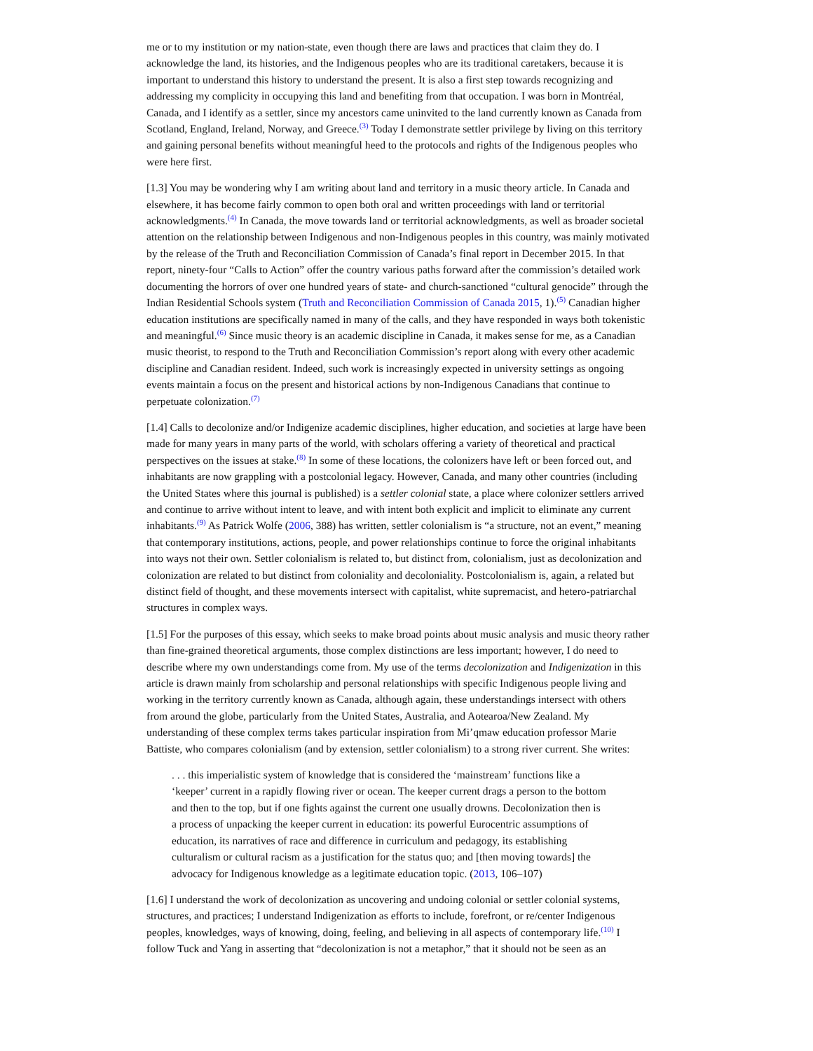me or to my institution or my nation-state, even though there are laws and practices that claim they do. I acknowledge the land, its histories, and the Indigenous peoples who are its traditional caretakers, because it is important to understand this history to understand the present. It is also a first step towards recognizing and addressing my complicity in occupying this land and benefiting from that occupation. I was born in Montréal, Canada, and I identify as a settler, since my ancestors came uninvited to the land currently known as Canada from Scotland, England, Ireland, Norway, and Greece.<sup>(3)</sup> Today I demonstrate settler privilege by living on this territory and gaining personal benefits without meaningful heed to the protocols and rights of the Indigenous peoples who were here first.
[1.3] You may be wondering why I am writing about land and territory in a music theory article. In Canada and elsewhere, it has become fairly common to open both oral and written proceedings with land or territorial acknowledgments.<sup>(4)</sup> In Canada, the move towards land or territorial acknowledgments, as well as broader societal attention on the relationship between Indigenous and non-Indigenous peoples in this country, was mainly motivated by the release of the Truth and Reconciliation Commission of Canada’s final report in December 2015. In that report, ninety-four “Calls to Action” offer the country various paths forward after the commission’s detailed work documenting the horrors of over one hundred years of state- and church-sanctioned “cultural genocide” through the Indian Residential Schools system (Truth and Reconciliation Commission of Canada 2015, 1).<sup>(5)</sup> Canadian higher education institutions are specifically named in many of the calls, and they have responded in ways both tokenistic and meaningful.<sup>(6)</sup> Since music theory is an academic discipline in Canada, it makes sense for me, as a Canadian music theorist, to respond to the Truth and Reconciliation Commission’s report along with every other academic discipline and Canadian resident. Indeed, such work is increasingly expected in university settings as ongoing events maintain a focus on the present and historical actions by non-Indigenous Canadians that continue to perpetuate colonization.<sup>(7)</sup>
[1.4] Calls to decolonize and/or Indigenize academic disciplines, higher education, and societies at large have been made for many years in many parts of the world, with scholars offering a variety of theoretical and practical perspectives on the issues at stake.<sup>(8)</sup> In some of these locations, the colonizers have left or been forced out, and inhabitants are now grappling with a postcolonial legacy. However, Canada, and many other countries (including the United States where this journal is published) is a settler colonial state, a place where colonizer settlers arrived and continue to arrive without intent to leave, and with intent both explicit and implicit to eliminate any current inhabitants.<sup>(9)</sup> As Patrick Wolfe (2006, 388) has written, settler colonialism is “a structure, not an event,” meaning that contemporary institutions, actions, people, and power relationships continue to force the original inhabitants into ways not their own. Settler colonialism is related to, but distinct from, colonialism, just as decolonization and colonization are related to but distinct from coloniality and decoloniality. Postcolonialism is, again, a related but distinct field of thought, and these movements intersect with capitalist, white supremacist, and hetero-patriarchal structures in complex ways.
[1.5] For the purposes of this essay, which seeks to make broad points about music analysis and music theory rather than fine-grained theoretical arguments, those complex distinctions are less important; however, I do need to describe where my own understandings come from. My use of the terms decolonization and Indigenization in this article is drawn mainly from scholarship and personal relationships with specific Indigenous people living and working in the territory currently known as Canada, although again, these understandings intersect with others from around the globe, particularly from the United States, Australia, and Aotearoa/New Zealand. My understanding of these complex terms takes particular inspiration from Mi’qmaw education professor Marie Battiste, who compares colonialism (and by extension, settler colonialism) to a strong river current. She writes:
. . . this imperialistic system of knowledge that is considered the ‘mainstream’ functions like a ‘keeper’ current in a rapidly flowing river or ocean. The keeper current drags a person to the bottom and then to the top, but if one fights against the current one usually drowns. Decolonization then is a process of unpacking the keeper current in education: its powerful Eurocentric assumptions of education, its narratives of race and difference in curriculum and pedagogy, its establishing culturalism or cultural racism as a justification for the status quo; and [then moving towards] the advocacy for Indigenous knowledge as a legitimate education topic. (2013, 106–107)
[1.6] I understand the work of decolonization as uncovering and undoing colonial or settler colonial systems, structures, and practices; I understand Indigenization as efforts to include, forefront, or re/center Indigenous peoples, knowledges, ways of knowing, doing, feeling, and believing in all aspects of contemporary life.<sup>(10)</sup> I follow Tuck and Yang in asserting that “decolonization is not a metaphor,” that it should not be seen as an